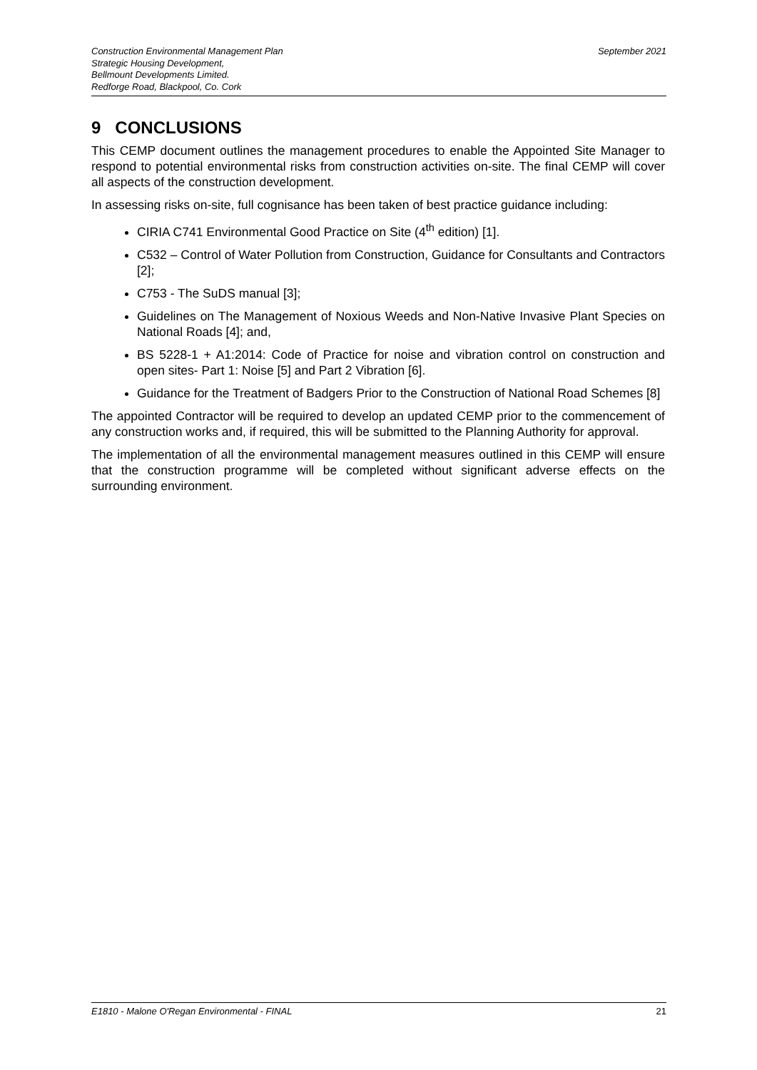Construction Environmental Management Plan
Strategic Housing Development,
Bellmount Developments Limited.
Redforge Road, Blackpool, Co. Cork
September 2021
9 CONCLUSIONS
This CEMP document outlines the management procedures to enable the Appointed Site Manager to respond to potential environmental risks from construction activities on-site. The final CEMP will cover all aspects of the construction development.
In assessing risks on-site, full cognisance has been taken of best practice guidance including:
CIRIA C741 Environmental Good Practice on Site (4<sup>th</sup> edition) [1].
C532 – Control of Water Pollution from Construction, Guidance for Consultants and Contractors [2];
C753 - The SuDS manual [3];
Guidelines on The Management of Noxious Weeds and Non-Native Invasive Plant Species on National Roads [4]; and,
BS 5228-1 + A1:2014: Code of Practice for noise and vibration control on construction and open sites- Part 1: Noise [5] and Part 2 Vibration [6].
Guidance for the Treatment of Badgers Prior to the Construction of National Road Schemes [8]
The appointed Contractor will be required to develop an updated CEMP prior to the commencement of any construction works and, if required, this will be submitted to the Planning Authority for approval.
The implementation of all the environmental management measures outlined in this CEMP will ensure that the construction programme will be completed without significant adverse effects on the surrounding environment.
E1810 - Malone O'Regan Environmental - FINAL 21